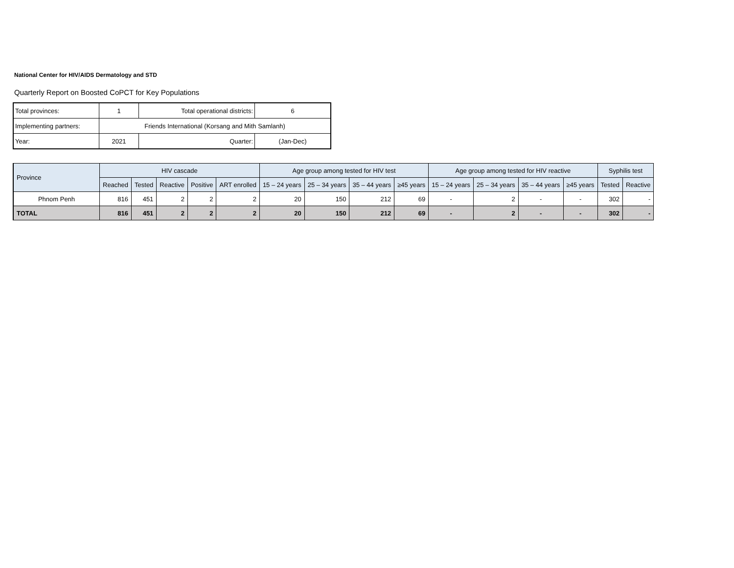National Center for HIV/AIDS Dermatology and STD
Quarterly Report on Boosted CoPCT for Key Populations
| Total provinces: | 1 | Total operational districts: | 6 |
| Implementing partners: | Friends International (Korsang and Mith Samlanh) | | |
| Year: | 2021 | Quarter: | (Jan-Dec) |
| Province | HIV cascade | | | | | Age group among tested for HIV test | | | | Age group among tested for HIV reactive | | | | Syphilis test | |
| --- | --- | --- | --- | --- | --- | --- | --- | --- | --- | --- | --- | --- | --- | --- | --- |
| | Reached | Tested | Reactive | Positive | ART enrolled | 15 – 24 years | 25 – 34 years | 35 – 44 years | ≥45 years | 15 – 24 years | 25 – 34 years | 35 – 44 years | ≥45 years | Tested | Reactive |
| Phnom Penh | 816 | 451 | 2 | 2 | 2 | 20 | 150 | 212 | 69 | - | 2 | - | - | 302 | - |
| TOTAL | 816 | 451 | 2 | 2 | 2 | 20 | 150 | 212 | 69 | - | 2 | - | - | 302 | - |